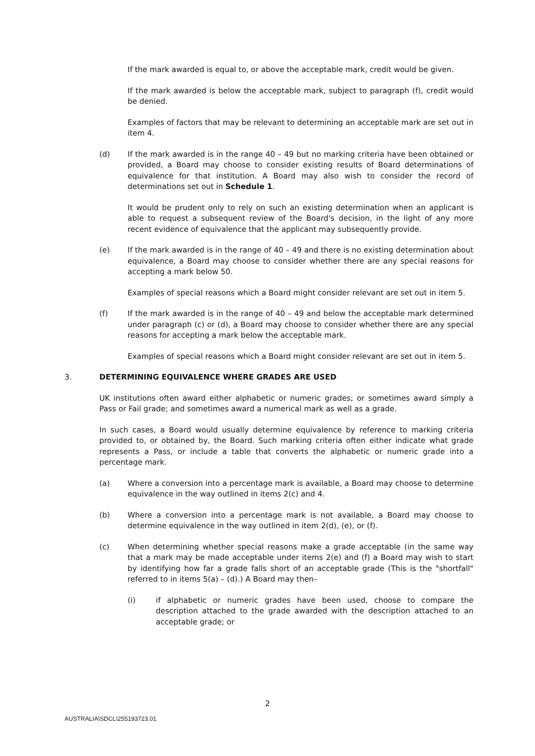If the mark awarded is equal to, or above the acceptable mark, credit would be given.
If the mark awarded is below the acceptable mark, subject to paragraph (f), credit would be denied.
Examples of factors that may be relevant to determining an acceptable mark are set out in item 4.
(d) If the mark awarded is in the range 40 – 49 but no marking criteria have been obtained or provided, a Board may choose to consider existing results of Board determinations of equivalence for that institution. A Board may also wish to consider the record of determinations set out in Schedule 1.
It would be prudent only to rely on such an existing determination when an applicant is able to request a subsequent review of the Board's decision, in the light of any more recent evidence of equivalence that the applicant may subsequently provide.
(e) If the mark awarded is in the range of 40 – 49 and there is no existing determination about equivalence, a Board may choose to consider whether there are any special reasons for accepting a mark below 50.
Examples of special reasons which a Board might consider relevant are set out in item 5.
(f) If the mark awarded is in the range of 40 – 49 and below the acceptable mark determined under paragraph (c) or (d), a Board may choose to consider whether there are any special reasons for accepting a mark below the acceptable mark.
Examples of special reasons which a Board might consider relevant are set out in item 5.
3. DETERMINING EQUIVALENCE WHERE GRADES ARE USED
UK institutions often award either alphabetic or numeric grades; or sometimes award simply a Pass or Fail grade; and sometimes award a numerical mark as well as a grade.
In such cases, a Board would usually determine equivalence by reference to marking criteria provided to, or obtained by, the Board. Such marking criteria often either indicate what grade represents a Pass, or include a table that converts the alphabetic or numeric grade into a percentage mark.
(a) Where a conversion into a percentage mark is available, a Board may choose to determine equivalence in the way outlined in items 2(c) and 4.
(b) Where a conversion into a percentage mark is not available, a Board may choose to determine equivalence in the way outlined in item 2(d), (e), or (f).
(c) When determining whether special reasons make a grade acceptable (in the same way that a mark may be made acceptable under items 2(e) and (f) a Board may wish to start by identifying how far a grade falls short of an acceptable grade (This is the "shortfall" referred to in items 5(a) – (d).) A Board may then–
(i) if alphabetic or numeric grades have been used, choose to compare the description attached to the grade awarded with the description attached to an acceptable grade; or
2
AUSTRALIA\SDCL\255193723.01